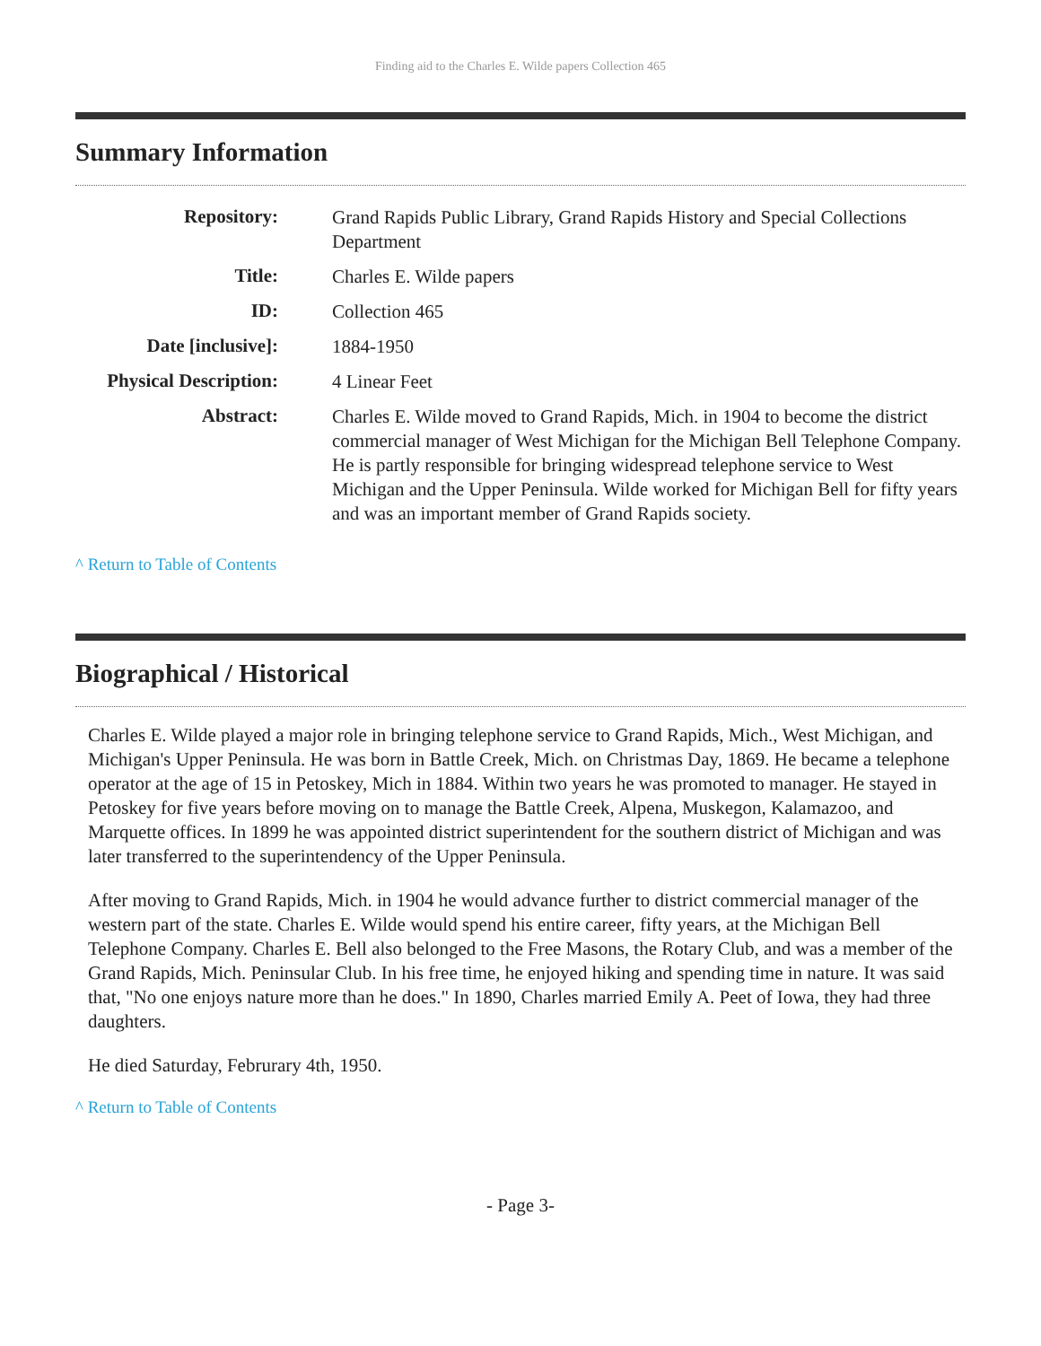Finding aid to the Charles E. Wilde papers Collection 465
Summary Information
| Repository: | Grand Rapids Public Library, Grand Rapids History and Special Collections Department |
| Title: | Charles E. Wilde papers |
| ID: | Collection 465 |
| Date [inclusive]: | 1884-1950 |
| Physical Description: | 4 Linear Feet |
| Abstract: | Charles E. Wilde moved to Grand Rapids, Mich. in 1904 to become the district commercial manager of West Michigan for the Michigan Bell Telephone Company. He is partly responsible for bringing widespread telephone service to West Michigan and the Upper Peninsula. Wilde worked for Michigan Bell for fifty years and was an important member of Grand Rapids society. |
^ Return to Table of Contents
Biographical / Historical
Charles E. Wilde played a major role in bringing telephone service to Grand Rapids, Mich., West Michigan, and Michigan's Upper Peninsula. He was born in Battle Creek, Mich. on Christmas Day, 1869. He became a telephone operator at the age of 15 in Petoskey, Mich in 1884. Within two years he was promoted to manager. He stayed in Petoskey for five years before moving on to manage the Battle Creek, Alpena, Muskegon, Kalamazoo, and Marquette offices. In 1899 he was appointed district superintendent for the southern district of Michigan and was later transferred to the superintendency of the Upper Peninsula.
After moving to Grand Rapids, Mich. in 1904 he would advance further to district commercial manager of the western part of the state. Charles E. Wilde would spend his entire career, fifty years, at the Michigan Bell Telephone Company. Charles E. Bell also belonged to the Free Masons, the Rotary Club, and was a member of the Grand Rapids, Mich. Peninsular Club. In his free time, he enjoyed hiking and spending time in nature. It was said that, "No one enjoys nature more than he does." In 1890, Charles married Emily A. Peet of Iowa, they had three daughters.
He died Saturday, Februrary 4th, 1950.
^ Return to Table of Contents
- Page 3-